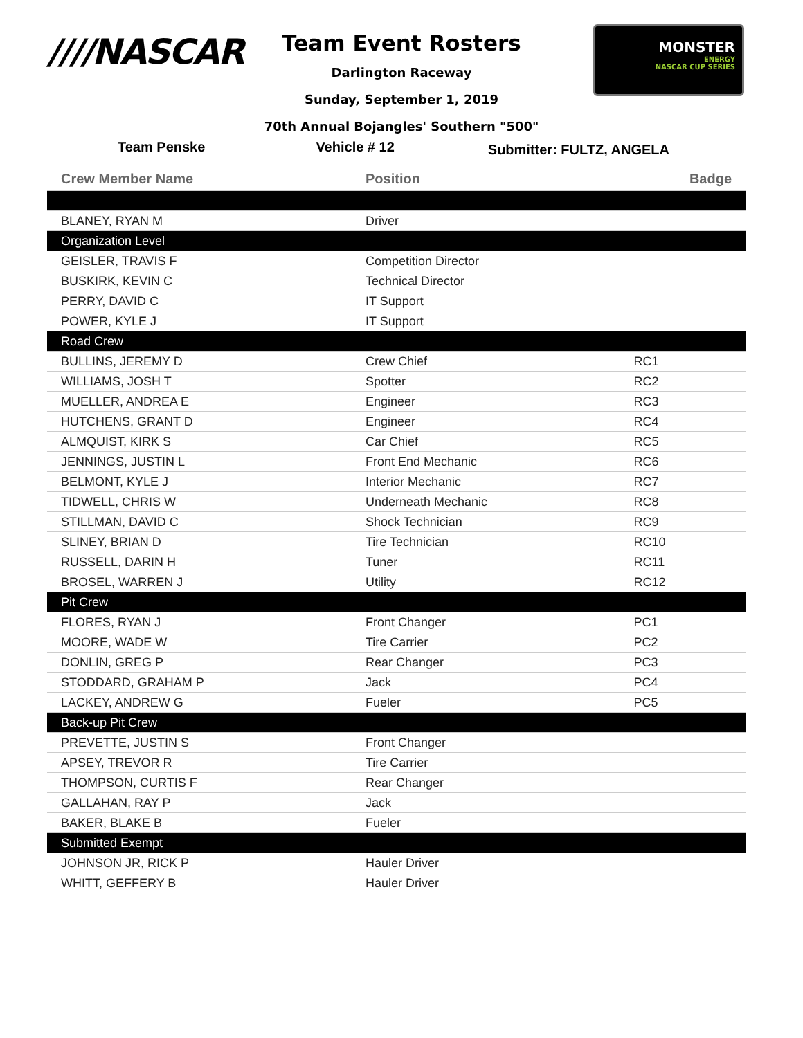////NASCAR
MONSTER
ENERGY
NASCAR CUP SERIES
Team Event Rosters
Darlington Raceway
Sunday, September 1, 2019
70th Annual Bojangles' Southern "500"
Team Penske Vehicle # 12 Submitter: FULTZ, ANGELA
| Crew Member Name | Position | Badge |
| --- | --- | --- |
| BLANEY, RYAN M | Driver | |
| Organization Level | | |
| GEISLER, TRAVIS F | Competition Director | |
| BUSKIRK, KEVIN C | Technical Director | |
| PERRY, DAVID C | IT Support | |
| POWER, KYLE J | IT Support | |
| Road Crew | | |
| BULLINS, JEREMY D | Crew Chief | RC1 |
| WILLIAMS, JOSH T | Spotter | RC2 |
| MUELLER, ANDREA E | Engineer | RC3 |
| HUTCHENS, GRANT D | Engineer | RC4 |
| ALMQUIST, KIRK S | Car Chief | RC5 |
| JENNINGS, JUSTIN L | Front End Mechanic | RC6 |
| BELMONT, KYLE J | Interior Mechanic | RC7 |
| TIDWELL, CHRIS W | Underneath Mechanic | RC8 |
| STILLMAN, DAVID C | Shock Technician | RC9 |
| SLINEY, BRIAN D | Tire Technician | RC10 |
| RUSSELL, DARIN H | Tuner | RC11 |
| BROSEL, WARREN J | Utility | RC12 |
| Pit Crew | | |
| FLORES, RYAN J | Front Changer | PC1 |
| MOORE, WADE W | Tire Carrier | PC2 |
| DONLIN, GREG P | Rear Changer | PC3 |
| STODDARD, GRAHAM P | Jack | PC4 |
| LACKEY, ANDREW G | Fueler | PC5 |
| Back-up Pit Crew | | |
| PREVETTE, JUSTIN S | Front Changer | |
| APSEY, TREVOR R | Tire Carrier | |
| THOMPSON, CURTIS F | Rear Changer | |
| GALLAHAN, RAY P | Jack | |
| BAKER, BLAKE B | Fueler | |
| Submitted Exempt | | |
| JOHNSON JR, RICK P | Hauler Driver | |
| WHITT, GEFFERY B | Hauler Driver | |